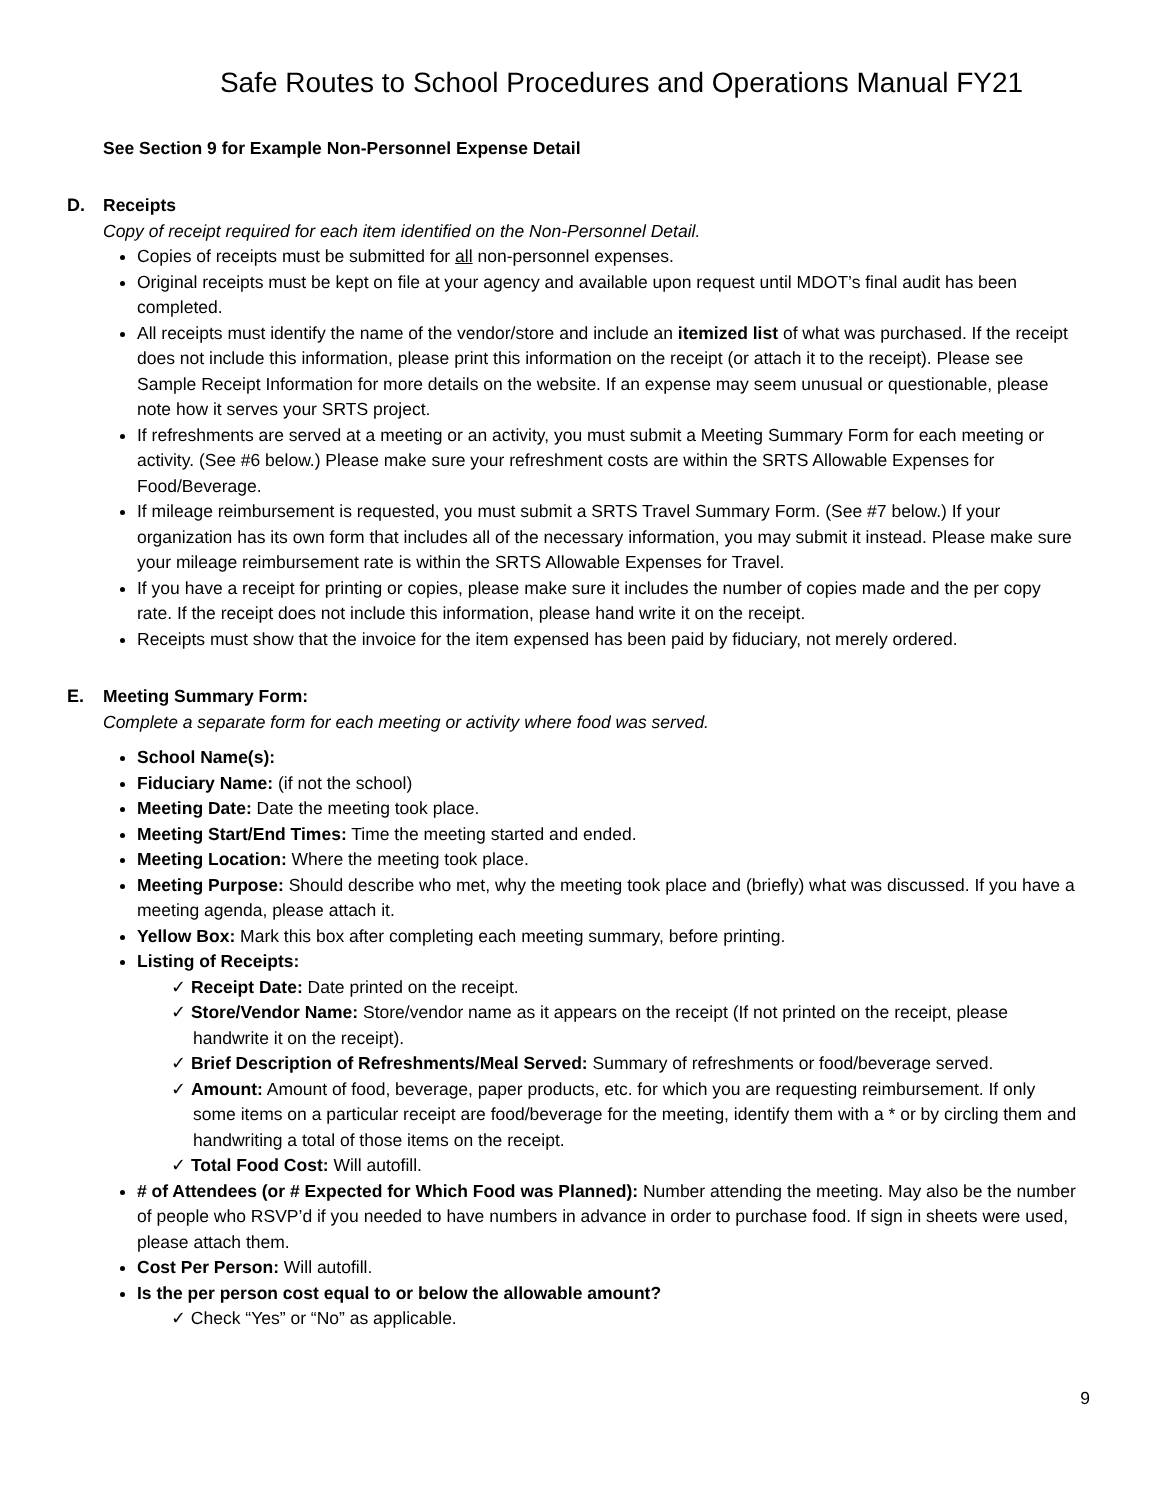Safe Routes to School Procedures and Operations Manual FY21
See Section 9 for Example Non-Personnel Expense Detail
D. Receipts
Copy of receipt required for each item identified on the Non-Personnel Detail.
Copies of receipts must be submitted for all non-personnel expenses.
Original receipts must be kept on file at your agency and available upon request until MDOT’s final audit has been completed.
All receipts must identify the name of the vendor/store and include an itemized list of what was purchased. If the receipt does not include this information, please print this information on the receipt (or attach it to the receipt). Please see Sample Receipt Information for more details on the website. If an expense may seem unusual or questionable, please note how it serves your SRTS project.
If refreshments are served at a meeting or an activity, you must submit a Meeting Summary Form for each meeting or activity. (See #6 below.) Please make sure your refreshment costs are within the SRTS Allowable Expenses for Food/Beverage.
If mileage reimbursement is requested, you must submit a SRTS Travel Summary Form. (See #7 below.) If your organization has its own form that includes all of the necessary information, you may submit it instead. Please make sure your mileage reimbursement rate is within the SRTS Allowable Expenses for Travel.
If you have a receipt for printing or copies, please make sure it includes the number of copies made and the per copy rate. If the receipt does not include this information, please hand write it on the receipt.
Receipts must show that the invoice for the item expensed has been paid by fiduciary, not merely ordered.
E. Meeting Summary Form:
Complete a separate form for each meeting or activity where food was served.
School Name(s):
Fiduciary Name: (if not the school)
Meeting Date: Date the meeting took place.
Meeting Start/End Times: Time the meeting started and ended.
Meeting Location: Where the meeting took place.
Meeting Purpose: Should describe who met, why the meeting took place and (briefly) what was discussed. If you have a meeting agenda, please attach it.
Yellow Box: Mark this box after completing each meeting summary, before printing.
Listing of Receipts:
✓ Receipt Date: Date printed on the receipt.
✓ Store/Vendor Name: Store/vendor name as it appears on the receipt (If not printed on the receipt, please handwrite it on the receipt).
✓ Brief Description of Refreshments/Meal Served: Summary of refreshments or food/beverage served.
✓ Amount: Amount of food, beverage, paper products, etc. for which you are requesting reimbursement. If only some items on a particular receipt are food/beverage for the meeting, identify them with a * or by circling them and handwriting a total of those items on the receipt.
✓ Total Food Cost: Will autofill.
# of Attendees (or # Expected for Which Food was Planned): Number attending the meeting. May also be the number of people who RSVP’d if you needed to have numbers in advance in order to purchase food. If sign in sheets were used, please attach them.
Cost Per Person: Will autofill.
Is the per person cost equal to or below the allowable amount?
✓ Check “Yes” or “No” as applicable.
9